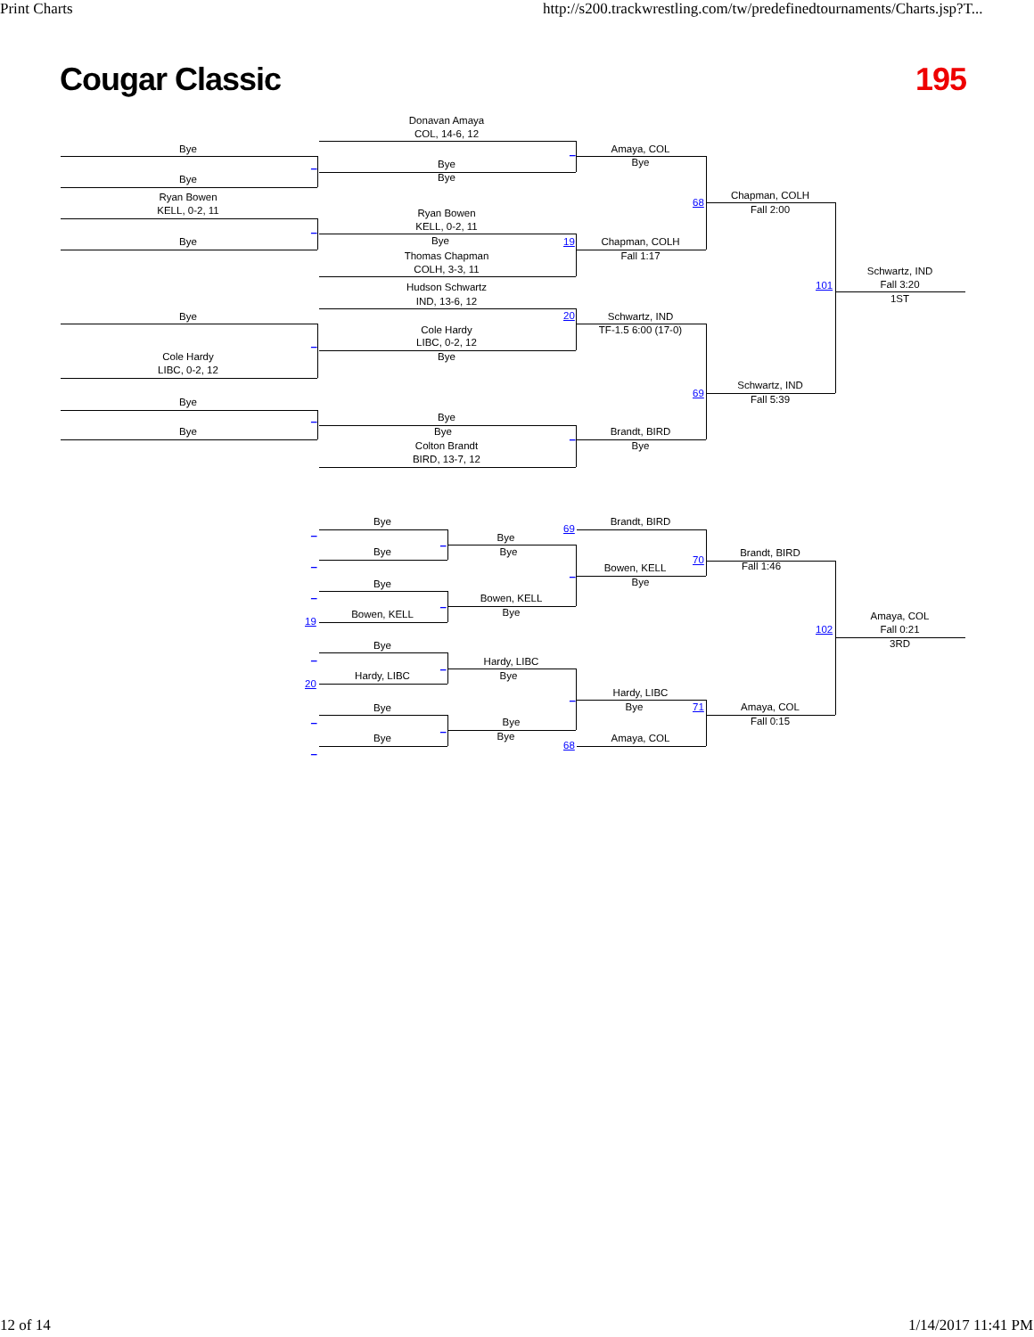Print Charts
http://s200.trackwrestling.com/tw/predefinedtournaments/Charts.jsp?T...
Cougar Classic
195
Donavan Amaya
COL, 14-6, 12
Bye
Amaya, COL
_
Bye
_
Bye
Bye
Bye
Chapman, COLH
Ryan Bowen
68
Fall 2:00
KELL, 0-2, 11
Ryan Bowen
KELL, 0-2, 11
_
Bye
19
Bye
Chapman, COLH
Fall 1:17
Thomas Chapman
COLH, 3-3, 11
Schwartz, IND
101
Fall 3:20
1ST
Hudson Schwartz
IND, 13-6, 12
20
Bye
Schwartz, IND
TF-1.5 6:00 (17-0)
Cole Hardy
LIBC, 0-2, 12
_
Bye
Cole Hardy
LIBC, 0-2, 12
Schwartz, IND
69
Fall 5:39
Bye
Bye
_
Bye
Bye
Brandt, BIRD
_
Bye
Colton Brandt
BIRD, 13-7, 12
Bye
Brandt, BIRD
69
_
Bye
_
Bye
Bye
Brandt, BIRD
70
_
Fall 1:46
Bowen, KELL
_
Bye
Bye
_
Bowen, KELL
_
Bye
Bowen, KELL
Amaya, COL
19
102
Fall 0:21
3RD
Bye
_
Hardy, LIBC
_
Bye
Hardy, LIBC
20
Hardy, LIBC
_
Bye
71
Amaya, COL
Bye
_
Fall 0:15
Bye
_
Bye
Bye
Amaya, COL
68
_
12 of 14
1/14/2017 11:41 PM